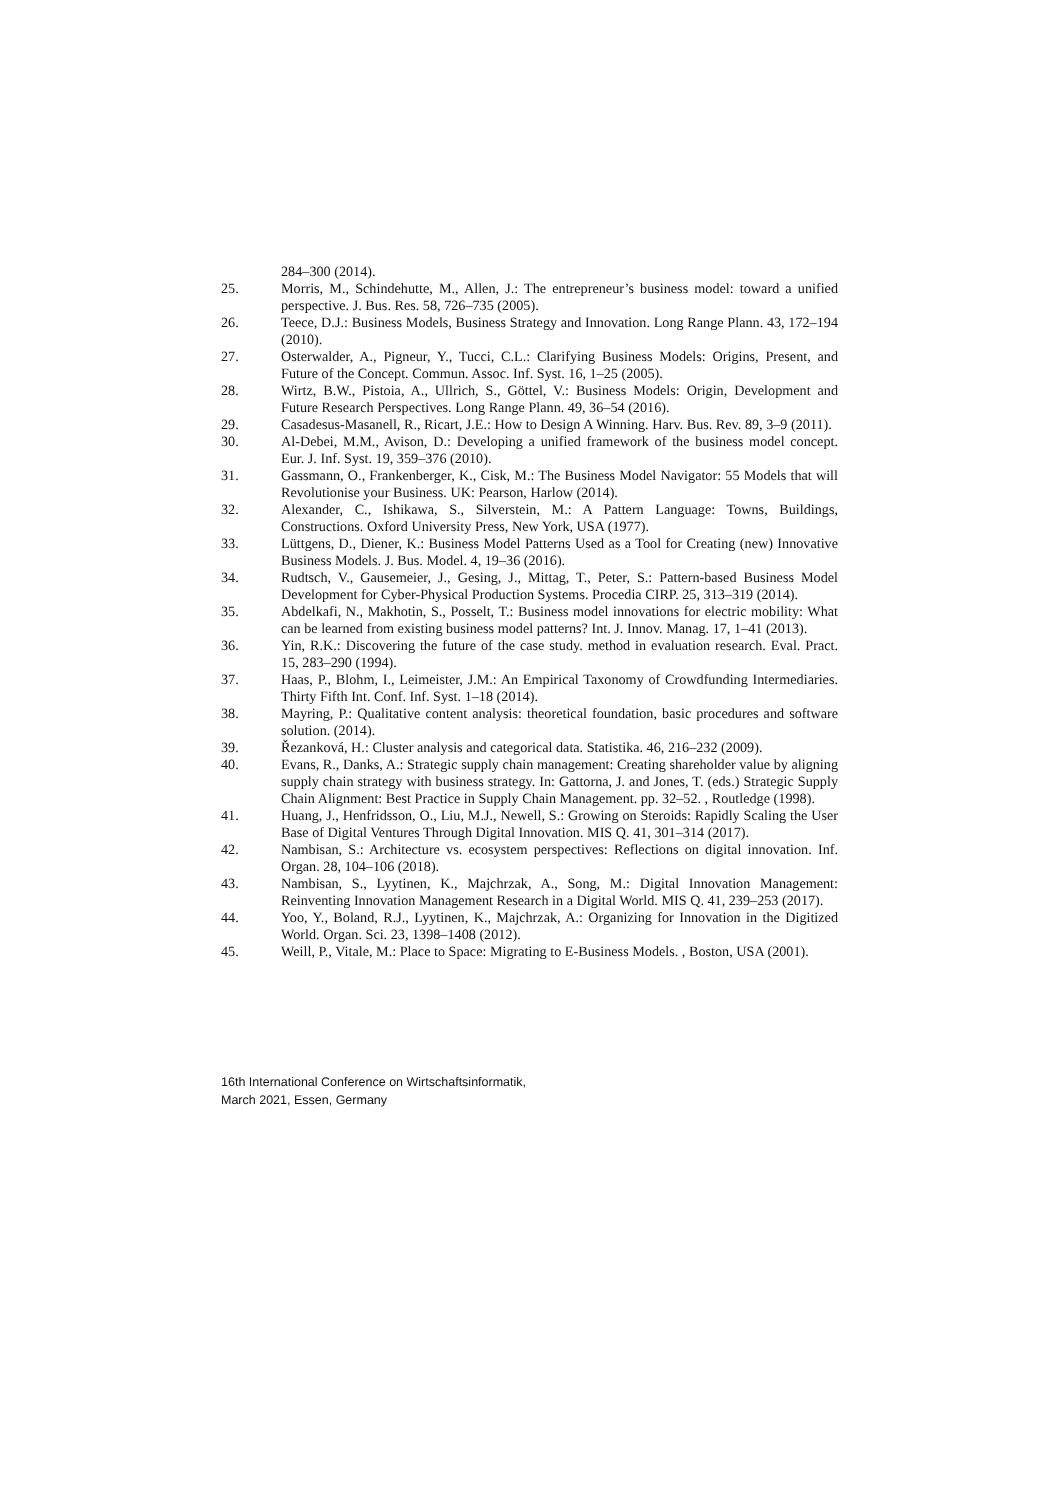284–300 (2014).
25. Morris, M., Schindehutte, M., Allen, J.: The entrepreneur’s business model: toward a unified perspective. J. Bus. Res. 58, 726–735 (2005).
26. Teece, D.J.: Business Models, Business Strategy and Innovation. Long Range Plann. 43, 172–194 (2010).
27. Osterwalder, A., Pigneur, Y., Tucci, C.L.: Clarifying Business Models: Origins, Present, and Future of the Concept. Commun. Assoc. Inf. Syst. 16, 1–25 (2005).
28. Wirtz, B.W., Pistoia, A., Ullrich, S., Göttel, V.: Business Models: Origin, Development and Future Research Perspectives. Long Range Plann. 49, 36–54 (2016).
29. Casadesus-Masanell, R., Ricart, J.E.: How to Design A Winning. Harv. Bus. Rev. 89, 3–9 (2011).
30. Al-Debei, M.M., Avison, D.: Developing a unified framework of the business model concept. Eur. J. Inf. Syst. 19, 359–376 (2010).
31. Gassmann, O., Frankenberger, K., Cisk, M.: The Business Model Navigator: 55 Models that will Revolutionise your Business. UK: Pearson, Harlow (2014).
32. Alexander, C., Ishikawa, S., Silverstein, M.: A Pattern Language: Towns, Buildings, Constructions. Oxford University Press, New York, USA (1977).
33. Lüttgens, D., Diener, K.: Business Model Patterns Used as a Tool for Creating (new) Innovative Business Models. J. Bus. Model. 4, 19–36 (2016).
34. Rudtsch, V., Gausemeier, J., Gesing, J., Mittag, T., Peter, S.: Pattern-based Business Model Development for Cyber-Physical Production Systems. Procedia CIRP. 25, 313–319 (2014).
35. Abdelkafi, N., Makhotin, S., Posselt, T.: Business model innovations for electric mobility: What can be learned from existing business model patterns? Int. J. Innov. Manag. 17, 1–41 (2013).
36. Yin, R.K.: Discovering the future of the case study. method in evaluation research. Eval. Pract. 15, 283–290 (1994).
37. Haas, P., Blohm, I., Leimeister, J.M.: An Empirical Taxonomy of Crowdfunding Intermediaries. Thirty Fifth Int. Conf. Inf. Syst. 1–18 (2014).
38. Mayring, P.: Qualitative content analysis: theoretical foundation, basic procedures and software solution. (2014).
39. Řezanková, H.: Cluster analysis and categorical data. Statistika. 46, 216–232 (2009).
40. Evans, R., Danks, A.: Strategic supply chain management: Creating shareholder value by aligning supply chain strategy with business strategy. In: Gattorna, J. and Jones, T. (eds.) Strategic Supply Chain Alignment: Best Practice in Supply Chain Management. pp. 32–52. , Routledge (1998).
41. Huang, J., Henfridsson, O., Liu, M.J., Newell, S.: Growing on Steroids: Rapidly Scaling the User Base of Digital Ventures Through Digital Innovation. MIS Q. 41, 301–314 (2017).
42. Nambisan, S.: Architecture vs. ecosystem perspectives: Reflections on digital innovation. Inf. Organ. 28, 104–106 (2018).
43. Nambisan, S., Lyytinen, K., Majchrzak, A., Song, M.: Digital Innovation Management: Reinventing Innovation Management Research in a Digital World. MIS Q. 41, 239–253 (2017).
44. Yoo, Y., Boland, R.J., Lyytinen, K., Majchrzak, A.: Organizing for Innovation in the Digitized World. Organ. Sci. 23, 1398–1408 (2012).
45. Weill, P., Vitale, M.: Place to Space: Migrating to E-Business Models. , Boston, USA (2001).
16th International Conference on Wirtschaftsinformatik,
March 2021, Essen, Germany